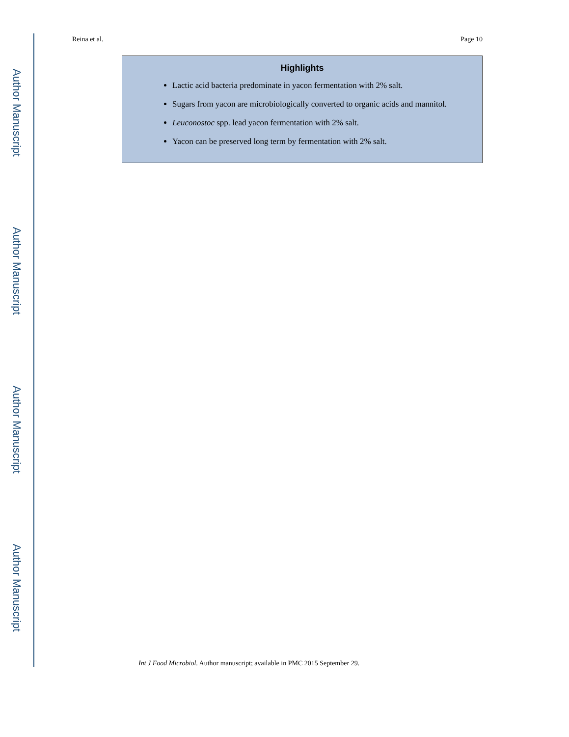Author Manuscript
Author Manuscript
Author Manuscript
Author Manuscript
Reina et al. Page 10
Highlights
Lactic acid bacteria predominate in yacon fermentation with 2% salt.
Sugars from yacon are microbiologically converted to organic acids and mannitol.
Leuconostoc spp. lead yacon fermentation with 2% salt.
Yacon can be preserved long term by fermentation with 2% salt.
Int J Food Microbiol. Author manuscript; available in PMC 2015 September 29.